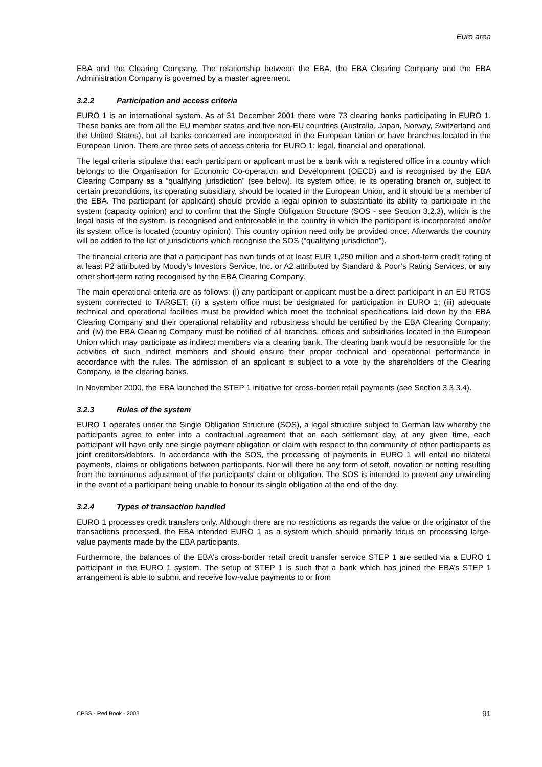Euro area
EBA and the Clearing Company. The relationship between the EBA, the EBA Clearing Company and the EBA Administration Company is governed by a master agreement.
3.2.2 Participation and access criteria
EURO 1 is an international system. As at 31 December 2001 there were 73 clearing banks participating in EURO 1. These banks are from all the EU member states and five non-EU countries (Australia, Japan, Norway, Switzerland and the United States), but all banks concerned are incorporated in the European Union or have branches located in the European Union. There are three sets of access criteria for EURO 1: legal, financial and operational.
The legal criteria stipulate that each participant or applicant must be a bank with a registered office in a country which belongs to the Organisation for Economic Co-operation and Development (OECD) and is recognised by the EBA Clearing Company as a “qualifying jurisdiction” (see below). Its system office, ie its operating branch or, subject to certain preconditions, its operating subsidiary, should be located in the European Union, and it should be a member of the EBA. The participant (or applicant) should provide a legal opinion to substantiate its ability to participate in the system (capacity opinion) and to confirm that the Single Obligation Structure (SOS - see Section 3.2.3), which is the legal basis of the system, is recognised and enforceable in the country in which the participant is incorporated and/or its system office is located (country opinion). This country opinion need only be provided once. Afterwards the country will be added to the list of jurisdictions which recognise the SOS (“qualifying jurisdiction”).
The financial criteria are that a participant has own funds of at least EUR 1,250 million and a short-term credit rating of at least P2 attributed by Moody’s Investors Service, Inc. or A2 attributed by Standard & Poor’s Rating Services, or any other short-term rating recognised by the EBA Clearing Company.
The main operational criteria are as follows: (i) any participant or applicant must be a direct participant in an EU RTGS system connected to TARGET; (ii) a system office must be designated for participation in EURO 1; (iii) adequate technical and operational facilities must be provided which meet the technical specifications laid down by the EBA Clearing Company and their operational reliability and robustness should be certified by the EBA Clearing Company; and (iv) the EBA Clearing Company must be notified of all branches, offices and subsidiaries located in the European Union which may participate as indirect members via a clearing bank. The clearing bank would be responsible for the activities of such indirect members and should ensure their proper technical and operational performance in accordance with the rules. The admission of an applicant is subject to a vote by the shareholders of the Clearing Company, ie the clearing banks.
In November 2000, the EBA launched the STEP 1 initiative for cross-border retail payments (see Section 3.3.3.4).
3.2.3 Rules of the system
EURO 1 operates under the Single Obligation Structure (SOS), a legal structure subject to German law whereby the participants agree to enter into a contractual agreement that on each settlement day, at any given time, each participant will have only one single payment obligation or claim with respect to the community of other participants as joint creditors/debtors. In accordance with the SOS, the processing of payments in EURO 1 will entail no bilateral payments, claims or obligations between participants. Nor will there be any form of setoff, novation or netting resulting from the continuous adjustment of the participants’ claim or obligation. The SOS is intended to prevent any unwinding in the event of a participant being unable to honour its single obligation at the end of the day.
3.2.4 Types of transaction handled
EURO 1 processes credit transfers only. Although there are no restrictions as regards the value or the originator of the transactions processed, the EBA intended EURO 1 as a system which should primarily focus on processing large-value payments made by the EBA participants.
Furthermore, the balances of the EBA’s cross-border retail credit transfer service STEP 1 are settled via a EURO 1 participant in the EURO 1 system. The setup of STEP 1 is such that a bank which has joined the EBA’s STEP 1 arrangement is able to submit and receive low-value payments to or from
CPSS - Red Book - 2003 91